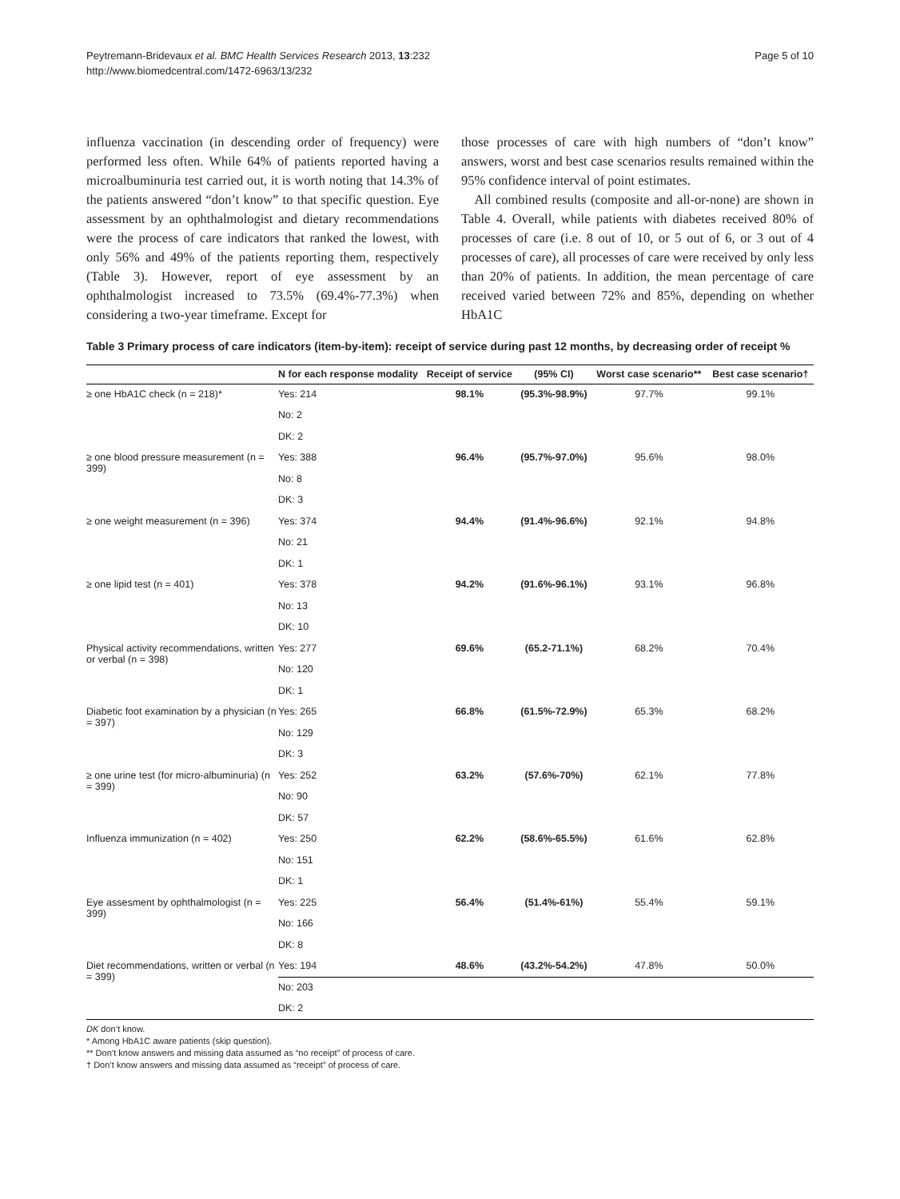Peytremann-Bridevaux et al. BMC Health Services Research 2013, 13:232
http://www.biomedcentral.com/1472-6963/13/232
Page 5 of 10
influenza vaccination (in descending order of frequency) were performed less often. While 64% of patients reported having a microalbuminuria test carried out, it is worth noting that 14.3% of the patients answered “don’t know” to that specific question. Eye assessment by an ophthalmologist and dietary recommendations were the process of care indicators that ranked the lowest, with only 56% and 49% of the patients reporting them, respectively (Table 3). However, report of eye assessment by an ophthalmologist increased to 73.5% (69.4%-77.3%) when considering a two-year timeframe. Except for
those processes of care with high numbers of “don’t know” answers, worst and best case scenarios results remained within the 95% confidence interval of point estimates.
All combined results (composite and all-or-none) are shown in Table 4. Overall, while patients with diabetes received 80% of processes of care (i.e. 8 out of 10, or 5 out of 6, or 3 out of 4 processes of care), all processes of care were received by only less than 20% of patients. In addition, the mean percentage of care received varied between 72% and 85%, depending on whether HbA1C
Table 3 Primary process of care indicators (item-by-item): receipt of service during past 12 months, by decreasing order of receipt %
| | N for each response modality | Receipt of service | (95% CI) | Worst case scenario** | Best case scenario† |
| --- | --- | --- | --- | --- | --- |
| ≥ one HbA1C check (n = 218)* | Yes: 214 | 98.1% | (95.3%-98.9%) | 97.7% | 99.1% |
| | No: 2 | | | | |
| | DK: 2 | | | | |
| ≥ one blood pressure measurement (n = 399) | Yes: 388 | 96.4% | (95.7%-97.0%) | 95.6% | 98.0% |
| | No: 8 | | | | |
| | DK: 3 | | | | |
| ≥ one weight measurement (n = 396) | Yes: 374 | 94.4% | (91.4%-96.6%) | 92.1% | 94.8% |
| | No: 21 | | | | |
| | DK: 1 | | | | |
| ≥ one lipid test (n = 401) | Yes: 378 | 94.2% | (91.6%-96.1%) | 93.1% | 96.8% |
| | No: 13 | | | | |
| | DK: 10 | | | | |
| Physical activity recommendations, written or verbal (n = 398) | Yes: 277 | 69.6% | (65.2-71.1%) | 68.2% | 70.4% |
| | No: 120 | | | | |
| | DK: 1 | | | | |
| Diabetic foot examination by a physician (n = 397) | Yes: 265 | 66.8% | (61.5%-72.9%) | 65.3% | 68.2% |
| | No: 129 | | | | |
| | DK: 3 | | | | |
| ≥ one urine test (for micro-albuminuria) (n = 399) | Yes: 252 | 63.2% | (57.6%-70%) | 62.1% | 77.8% |
| | No: 90 | | | | |
| | DK: 57 | | | | |
| Influenza immunization (n = 402) | Yes: 250 | 62.2% | (58.6%-65.5%) | 61.6% | 62.8% |
| | No: 151 | | | | |
| | DK: 1 | | | | |
| Eye assesment by ophthalmologist (n = 399) | Yes: 225 | 56.4% | (51.4%-61%) | 55.4% | 59.1% |
| | No: 166 | | | | |
| | DK: 8 | | | | |
| Diet recommendations, written or verbal (n = 399) | Yes: 194 | 48.6% | (43.2%-54.2%) | 47.8% | 50.0% |
| | No: 203 | | | | |
| | DK: 2 | | | | |
DK don’t know.
* Among HbA1C aware patients (skip question).
** Don’t know answers and missing data assumed as “no receipt” of process of care.
† Don’t know answers and missing data assumed as “receipt” of process of care.